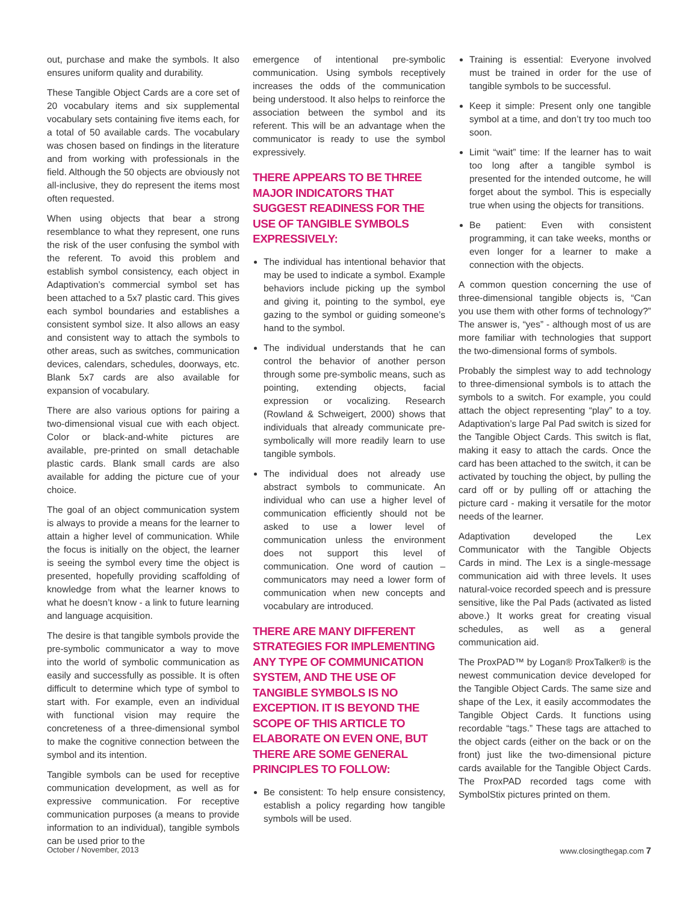out, purchase and make the symbols. It also ensures uniform quality and durability.
These Tangible Object Cards are a core set of 20 vocabulary items and six supplemental vocabulary sets containing five items each, for a total of 50 available cards. The vocabulary was chosen based on findings in the literature and from working with professionals in the field. Although the 50 objects are obviously not all-inclusive, they do represent the items most often requested.
When using objects that bear a strong resemblance to what they represent, one runs the risk of the user confusing the symbol with the referent. To avoid this problem and establish symbol consistency, each object in Adaptivation’s commercial symbol set has been attached to a 5x7 plastic card. This gives each symbol boundaries and establishes a consistent symbol size. It also allows an easy and consistent way to attach the symbols to other areas, such as switches, communication devices, calendars, schedules, doorways, etc. Blank 5x7 cards are also available for expansion of vocabulary.
There are also various options for pairing a two-dimensional visual cue with each object. Color or black-and-white pictures are available, pre-printed on small detachable plastic cards. Blank small cards are also available for adding the picture cue of your choice.
The goal of an object communication system is always to provide a means for the learner to attain a higher level of communication. While the focus is initially on the object, the learner is seeing the symbol every time the object is presented, hopefully providing scaffolding of knowledge from what the learner knows to what he doesn’t know - a link to future learning and language acquisition.
The desire is that tangible symbols provide the pre-symbolic communicator a way to move into the world of symbolic communication as easily and successfully as possible. It is often difficult to determine which type of symbol to start with. For example, even an individual with functional vision may require the concreteness of a three-dimensional symbol to make the cognitive connection between the symbol and its intention.
Tangible symbols can be used for receptive communication development, as well as for expressive communication. For receptive communication purposes (a means to provide information to an individual), tangible symbols can be used prior to the
emergence of intentional pre-symbolic communication. Using symbols receptively increases the odds of the communication being understood. It also helps to reinforce the association between the symbol and its referent. This will be an advantage when the communicator is ready to use the symbol expressively.
THERE APPEARS TO BE THREE MAJOR INDICATORS THAT SUGGEST READINESS FOR THE USE OF TANGIBLE SYMBOLS EXPRESSIVELY:
The individual has intentional behavior that may be used to indicate a symbol. Example behaviors include picking up the symbol and giving it, pointing to the symbol, eye gazing to the symbol or guiding someone’s hand to the symbol.
The individual understands that he can control the behavior of another person through some pre-symbolic means, such as pointing, extending objects, facial expression or vocalizing. Research (Rowland & Schweigert, 2000) shows that individuals that already communicate pre-symbolically will more readily learn to use tangible symbols.
The individual does not already use abstract symbols to communicate. An individual who can use a higher level of communication efficiently should not be asked to use a lower level of communication unless the environment does not support this level of communication. One word of caution – communicators may need a lower form of communication when new concepts and vocabulary are introduced.
THERE ARE MANY DIFFERENT STRATEGIES FOR IMPLEMENTING ANY TYPE OF COMMUNICATION SYSTEM, AND THE USE OF TANGIBLE SYMBOLS IS NO EXCEPTION. IT IS BEYOND THE SCOPE OF THIS ARTICLE TO ELABORATE ON EVEN ONE, BUT THERE ARE SOME GENERAL PRINCIPLES TO FOLLOW:
Be consistent: To help ensure consistency, establish a policy regarding how tangible symbols will be used.
Training is essential: Everyone involved must be trained in order for the use of tangible symbols to be successful.
Keep it simple: Present only one tangible symbol at a time, and don’t try too much too soon.
Limit “wait” time: If the learner has to wait too long after a tangible symbol is presented for the intended outcome, he will forget about the symbol. This is especially true when using the objects for transitions.
Be patient: Even with consistent programming, it can take weeks, months or even longer for a learner to make a connection with the objects.
A common question concerning the use of three-dimensional tangible objects is, “Can you use them with other forms of technology?” The answer is, “yes” - although most of us are more familiar with technologies that support the two-dimensional forms of symbols.
Probably the simplest way to add technology to three-dimensional symbols is to attach the symbols to a switch. For example, you could attach the object representing “play” to a toy. Adaptivation’s large Pal Pad switch is sized for the Tangible Object Cards. This switch is flat, making it easy to attach the cards. Once the card has been attached to the switch, it can be activated by touching the object, by pulling the card off or by pulling off or attaching the picture card - making it versatile for the motor needs of the learner.
Adaptivation developed the Lex Communicator with the Tangible Objects Cards in mind. The Lex is a single-message communication aid with three levels. It uses natural-voice recorded speech and is pressure sensitive, like the Pal Pads (activated as listed above.) It works great for creating visual schedules, as well as a general communication aid.
The ProxPAD™ by Logan® ProxTalker® is the newest communication device developed for the Tangible Object Cards. The same size and shape of the Lex, it easily accommodates the Tangible Object Cards. It functions using recordable “tags.” These tags are attached to the object cards (either on the back or on the front) just like the two-dimensional picture cards available for the Tangible Object Cards. The ProxPAD recorded tags come with SymbolStix pictures printed on them.
October / November, 2013 www.closingthegap.com 7